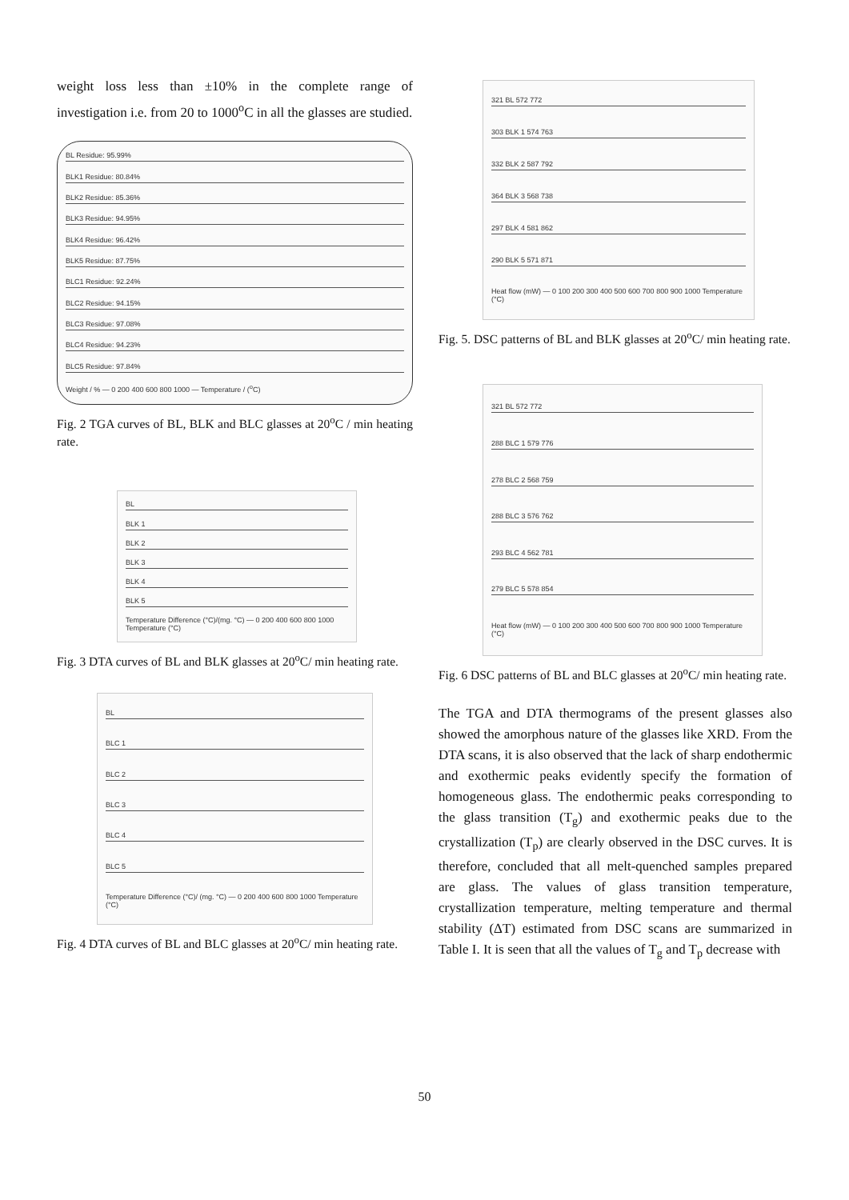weight loss less than ±10% in the complete range of investigation i.e. from 20 to 1000<sup>o</sup>C in all the glasses are studied.
BL Residue: 95.99%
BLK1 Residue: 80.84%
BLK2 Residue: 85.36%
BLK3 Residue: 94.95%
BLK4 Residue: 96.42%
BLK5 Residue: 87.75%
BLC1 Residue: 92.24%
BLC2 Residue: 94.15%
BLC3 Residue: 97.08%
BLC4 Residue: 94.23%
BLC5 Residue: 97.84%
Weight / % — 0 200 400 600 800 1000 — Temperature / (<sup>o</sup>C)
Fig. 2 TGA curves of BL, BLK and BLC glasses at 20<sup>o</sup>C / min heating rate.
BL
BLK 1
BLK 2
BLK 3
BLK 4
BLK 5
Temperature Difference (°C)/(mg. °C) — 0 200 400 600 800 1000 Temperature (°C)
Fig. 3 DTA curves of BL and BLK glasses at 20<sup>o</sup>C/ min heating rate.
BL
BLC 1
BLC 2
BLC 3
BLC 4
BLC 5
Temperature Difference (°C)/ (mg. °C) — 0 200 400 600 800 1000 Temperature (°C)
Fig. 4 DTA curves of BL and BLC glasses at 20<sup>o</sup>C/ min heating rate.
321 BL 572 772
303 BLK 1 574 763
332 BLK 2 587 792
364 BLK 3 568 738
297 BLK 4 581 862
290 BLK 5 571 871
Heat flow (mW) — 0 100 200 300 400 500 600 700 800 900 1000 Temperature (°C)
Fig. 5. DSC patterns of BL and BLK glasses at 20<sup>o</sup>C/ min heating rate.
321 BL 572 772
288 BLC 1 579 776
278 BLC 2 568 759
288 BLC 3 576 762
293 BLC 4 562 781
279 BLC 5 578 854
Heat flow (mW) — 0 100 200 300 400 500 600 700 800 900 1000 Temperature (°C)
Fig. 6 DSC patterns of BL and BLC glasses at 20<sup>o</sup>C/ min heating rate.
The TGA and DTA thermograms of the present glasses also showed the amorphous nature of the glasses like XRD. From the DTA scans, it is also observed that the lack of sharp endothermic and exothermic peaks evidently specify the formation of homogeneous glass. The endothermic peaks corresponding to the glass transition (T<sub>g</sub>) and exothermic peaks due to the crystallization (T<sub>p</sub>) are clearly observed in the DSC curves. It is therefore, concluded that all melt-quenched samples prepared are glass. The values of glass transition temperature, crystallization temperature, melting temperature and thermal stability (ΔT) estimated from DSC scans are summarized in Table I. It is seen that all the values of T<sub>g</sub> and T<sub>p</sub> decrease with
50